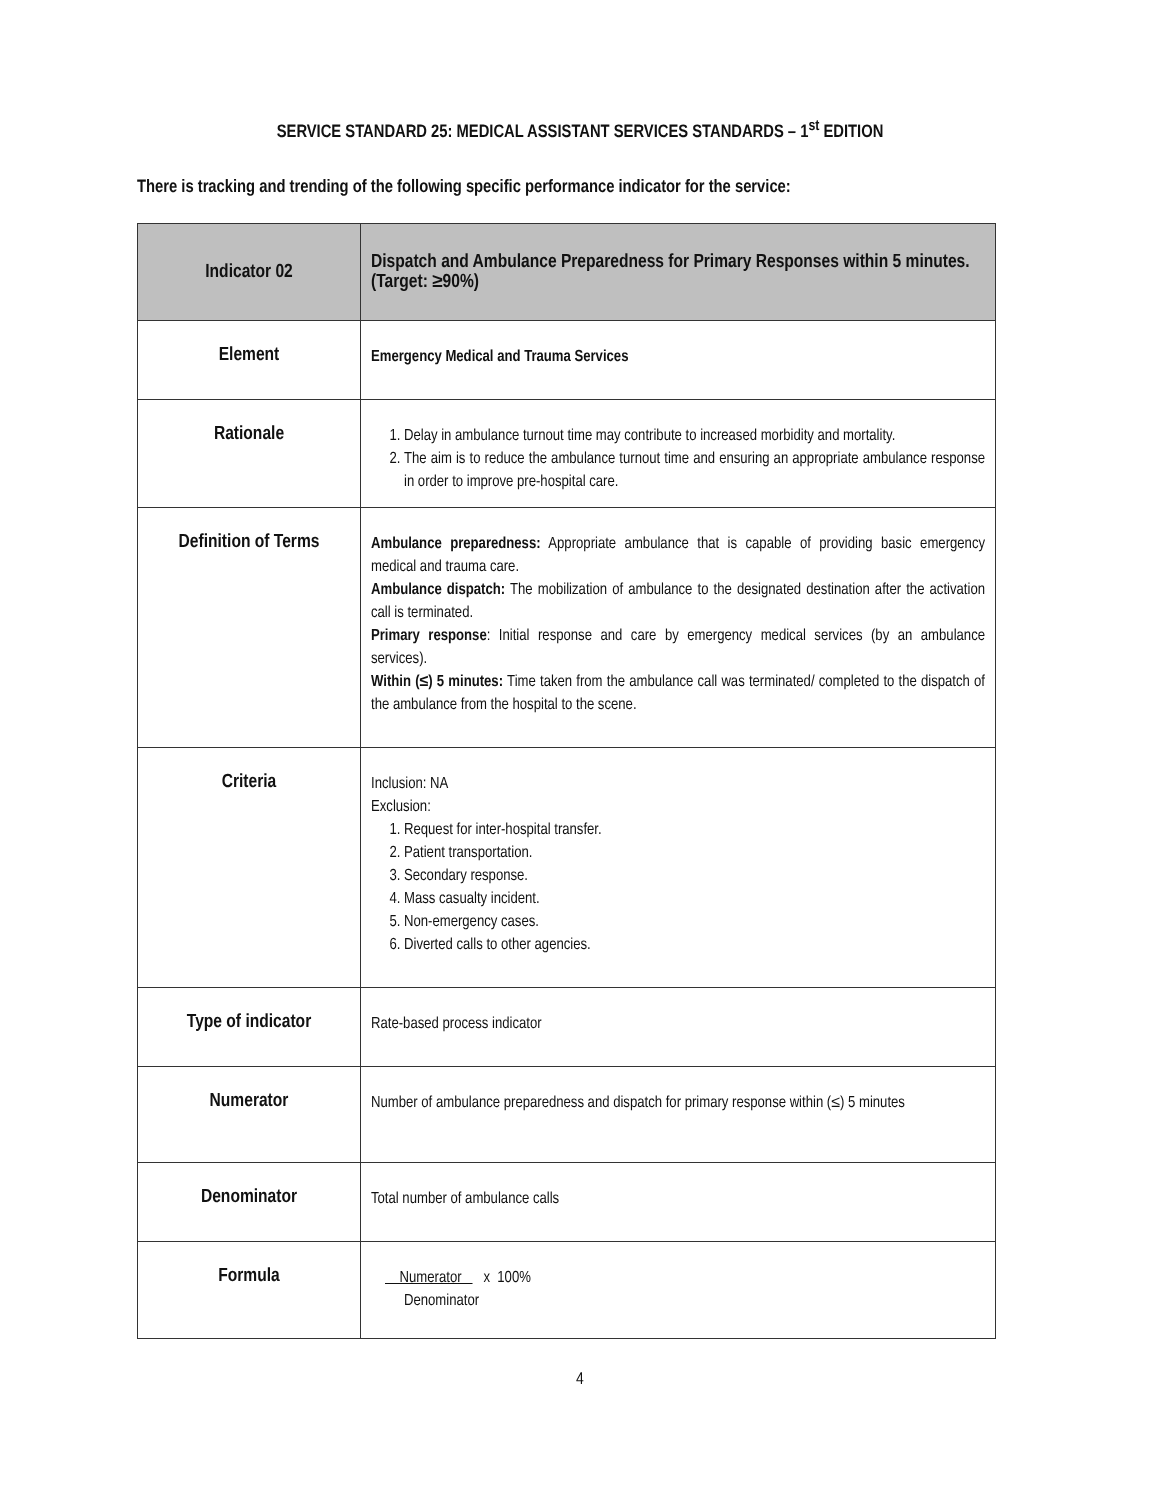SERVICE STANDARD 25: MEDICAL ASSISTANT SERVICES STANDARDS – 1<sup>st</sup> EDITION
There is tracking and trending of the following specific performance indicator for the service:
| Indicator 02 | Dispatch and Ambulance Preparedness for Primary Responses within 5 minutes. (Target: ≥90%) |
| --- | --- |
| Element | Emergency Medical and Trauma Services |
| Rationale | 1. Delay in ambulance turnout time may contribute to increased morbidity and mortality. 2. The aim is to reduce the ambulance turnout time and ensuring an appropriate ambulance response in order to improve pre-hospital care. |
| Definition of Terms | Ambulance preparedness: Appropriate ambulance that is capable of providing basic emergency medical and trauma care. Ambulance dispatch: The mobilization of ambulance to the designated destination after the activation call is terminated. Primary response : Initial response and care by emergency medical services (by an ambulance services). Within (≤) 5 minutes: Time taken from the ambulance call was terminated/ completed to the dispatch of the ambulance from the hospital to the scene. |
| Criteria | Inclusion: NA Exclusion: 1. Request for inter-hospital transfer. 2. Patient transportation. 3. Secondary response. 4. Mass casualty incident. 5. Non-emergency cases. 6. Diverted calls to other agencies. |
| Type of indicator | Rate-based process indicator |
| Numerator | Number of ambulance preparedness and dispatch for primary response within (≤) 5 minutes |
| Denominator | Total number of ambulance calls |
| Formula | Numerator x 100% Denominator |
4